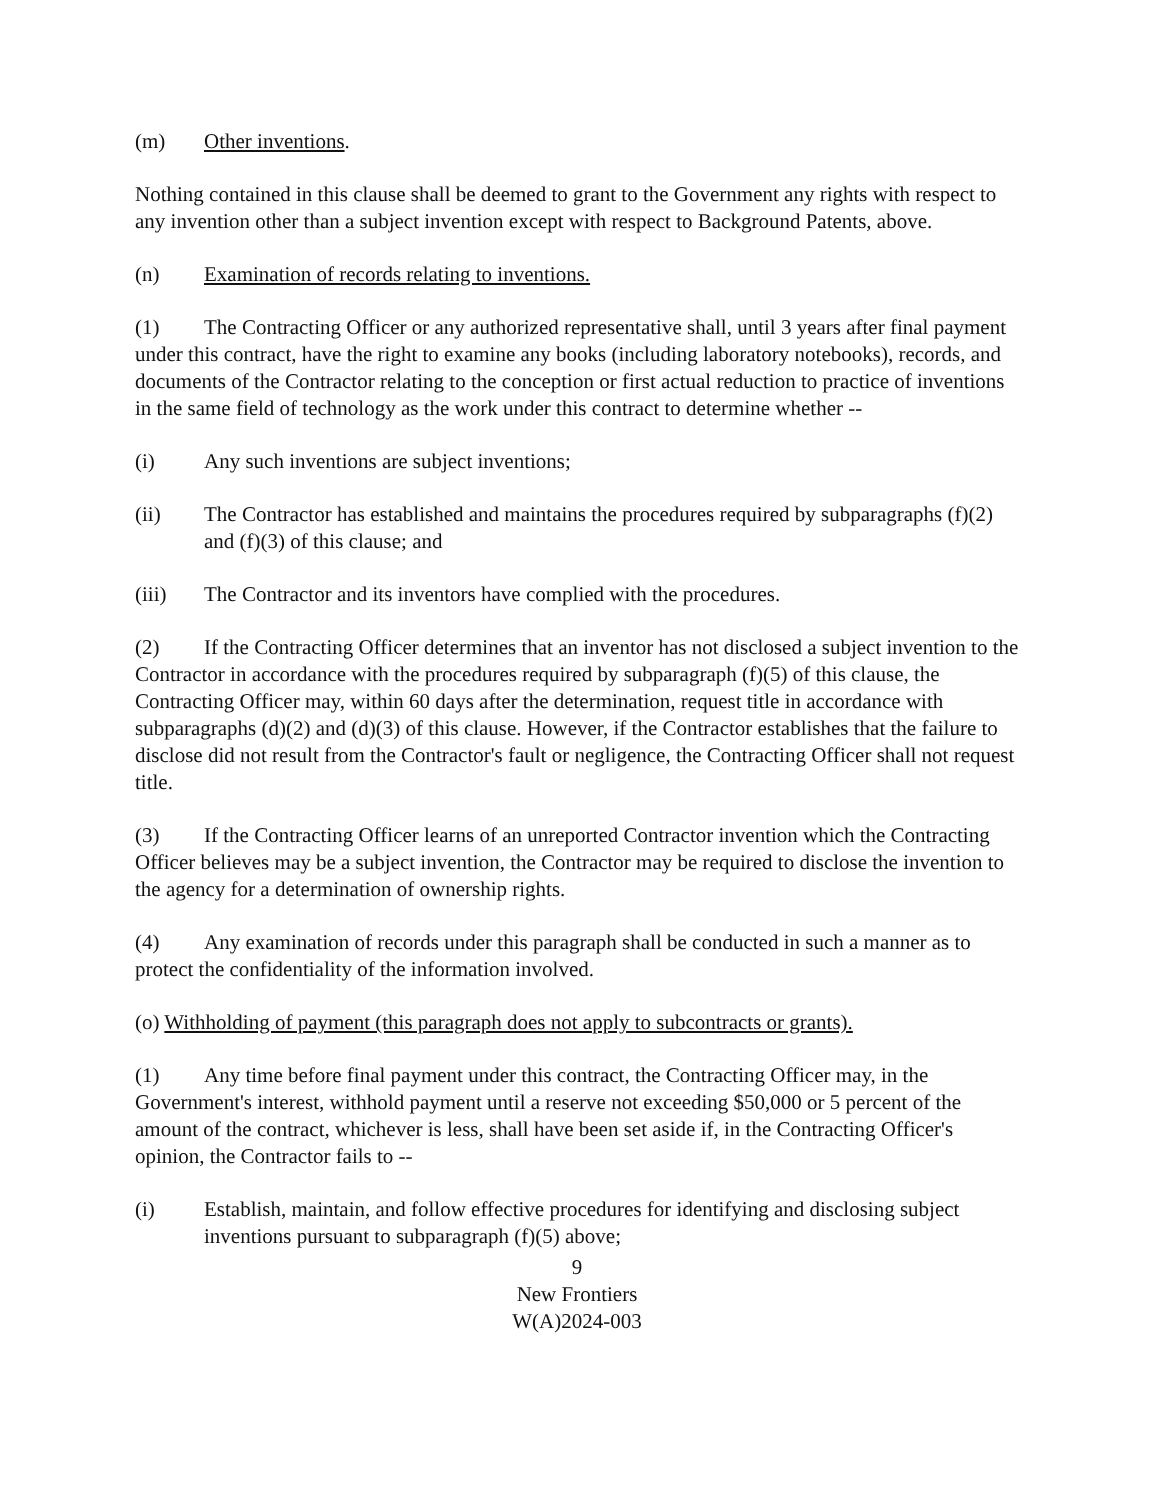(m) Other inventions.
Nothing contained in this clause shall be deemed to grant to the Government any rights with respect to any invention other than a subject invention except with respect to Background Patents, above.
(n) Examination of records relating to inventions.
(1) The Contracting Officer or any authorized representative shall, until 3 years after final payment under this contract, have the right to examine any books (including laboratory notebooks), records, and documents of the Contractor relating to the conception or first actual reduction to practice of inventions in the same field of technology as the work under this contract to determine whether --
(i) Any such inventions are subject inventions;
(ii) The Contractor has established and maintains the procedures required by subparagraphs (f)(2) and (f)(3) of this clause; and
(iii) The Contractor and its inventors have complied with the procedures.
(2) If the Contracting Officer determines that an inventor has not disclosed a subject invention to the Contractor in accordance with the procedures required by subparagraph (f)(5) of this clause, the Contracting Officer may, within 60 days after the determination, request title in accordance with subparagraphs (d)(2) and (d)(3) of this clause. However, if the Contractor establishes that the failure to disclose did not result from the Contractor's fault or negligence, the Contracting Officer shall not request title.
(3) If the Contracting Officer learns of an unreported Contractor invention which the Contracting Officer believes may be a subject invention, the Contractor may be required to disclose the invention to the agency for a determination of ownership rights.
(4) Any examination of records under this paragraph shall be conducted in such a manner as to protect the confidentiality of the information involved.
(o) Withholding of payment (this paragraph does not apply to subcontracts or grants).
(1) Any time before final payment under this contract, the Contracting Officer may, in the Government's interest, withhold payment until a reserve not exceeding $50,000 or 5 percent of the amount of the contract, whichever is less, shall have been set aside if, in the Contracting Officer's opinion, the Contractor fails to --
(i) Establish, maintain, and follow effective procedures for identifying and disclosing subject inventions pursuant to subparagraph (f)(5) above;
9
New Frontiers
W(A)2024-003